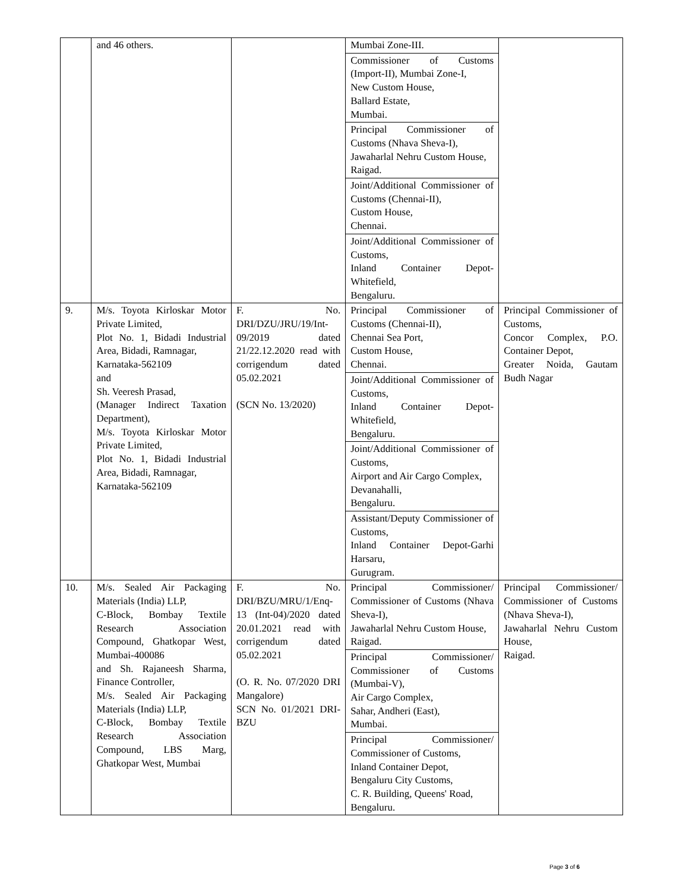| | and 46 others. | | Mumbai Zone-III. Commissioner of Customs (Import-II), Mumbai Zone-I, New Custom House, Ballard Estate, Mumbai. Principal Commissioner of Customs (Nhava Sheva-I), Jawaharlal Nehru Custom House, Raigad. Joint/Additional Commissioner of Customs (Chennai-II), Custom House, Chennai. Joint/Additional Commissioner of Customs, Inland Container Depot-Whitefield, Bengaluru. | |
| 9. | M/s. Toyota Kirloskar Motor Private Limited, Plot No. 1, Bidadi Industrial Area, Bidadi, Ramnagar, Karnataka-562109 and Sh. Veeresh Prasad, (Manager Indirect Taxation Department), M/s. Toyota Kirloskar Motor Private Limited, Plot No. 1, Bidadi Industrial Area, Bidadi, Ramnagar, Karnataka-562109 | F. No. DRI/DZU/JRU/19/Int-09/2019 dated 21/22.12.2020 read with corrigendum dated 05.02.2021 (SCN No. 13/2020) | Principal Commissioner of Customs (Chennai-II), Chennai Sea Port, Custom House, Chennai. Joint/Additional Commissioner of Customs, Inland Container Depot-Whitefield, Bengaluru. Joint/Additional Commissioner of Customs, Airport and Air Cargo Complex, Devanahalli, Bengaluru. Assistant/Deputy Commissioner of Customs, Inland Container Depot-Garhi Harsaru, Gurugram. | Principal Commissioner of Customs, Concor Complex, P.O. Container Depot, Greater Noida, Gautam Budh Nagar |
| 10. | M/s. Sealed Air Packaging Materials (India) LLP, C-Block, Bombay Textile Research Association Compound, Ghatkopar West, Mumbai-400086 and Sh. Rajaneesh Sharma, Finance Controller, M/s. Sealed Air Packaging Materials (India) LLP, C-Block, Bombay Textile Research Association Compound, LBS Marg, Ghatkopar West, Mumbai | F. No. DRI/BZU/MRU/1/Enq-13 (Int-04)/2020 dated 20.01.2021 read with corrigendum dated 05.02.2021 (O. R. No. 07/2020 DRI Mangalore) SCN No. 01/2021 DRI-BZU | Principal Commissioner/ Commissioner of Customs (Nhava Sheva-I), Jawaharlal Nehru Custom House, Raigad. Principal Commissioner/ Commissioner of Customs (Mumbai-V), Air Cargo Complex, Sahar, Andheri (East), Mumbai. Principal Commissioner/ Commissioner of Customs, Inland Container Depot, Bengaluru City Customs, C. R. Building, Queens' Road, Bengaluru. | Principal Commissioner/ Commissioner of Customs (Nhava Sheva-I), Jawaharlal Nehru Custom House, Raigad. |
Page 3 of 6